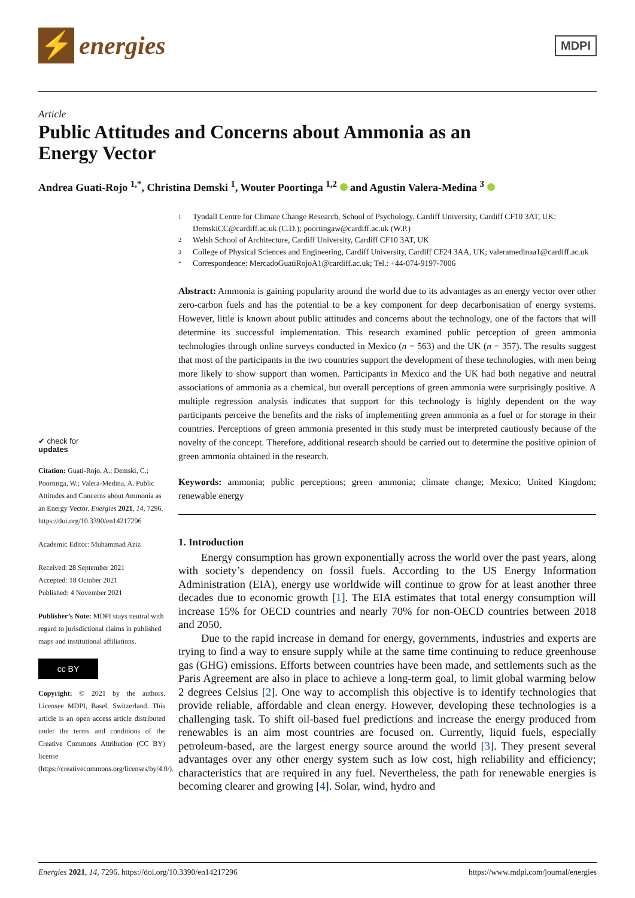⚡
energies
MDPI
Article
Public Attitudes and Concerns about Ammonia as an
Energy Vector
Andrea Guati-Rojo <sup>1,*</sup>, Christina Demski <sup>1</sup>, Wouter Poortinga <sup>1,2</sup> and Agustin Valera-Medina <sup>3</sup>
✔ check for
updates
Citation: Guati-Rojo, A.; Demski, C.; Poortinga, W.; Valera-Medina, A. Public Attitudes and Concerns about Ammonia as an Energy Vector. Energies 2021, 14, 7296. https://doi.org/10.3390/en14217296
Academic Editor: Muhammad Aziz
Received: 28 September 2021
Accepted: 18 October 2021
Published: 4 November 2021
Publisher’s Note: MDPI stays neutral with regard to jurisdictional claims in published maps and institutional affiliations.
cc BY
Copyright: © 2021 by the authors. Licensee MDPI, Basel, Switzerland. This article is an open access article distributed under the terms and conditions of the Creative Commons Attribution (CC BY) license (https://creativecommons.org/licenses/by/4.0/).
1 Tyndall Centre for Climate Change Research, School of Psychology, Cardiff University, Cardiff CF10 3AT, UK; DemskiCC@cardiff.ac.uk (C.D.); poortingaw@cardiff.ac.uk (W.P.)
2 Welsh School of Architecture, Cardiff University, Cardiff CF10 3AT, UK
3 College of Physical Sciences and Engineering, Cardiff University, Cardiff CF24 3AA, UK; valeramedinaa1@cardiff.ac.uk
* Correspondence: MercadoGuatiRojoA1@cardiff.ac.uk; Tel.: +44-074-9197-7006
Abstract: Ammonia is gaining popularity around the world due to its advantages as an energy vector over other zero-carbon fuels and has the potential to be a key component for deep decarbonisation of energy systems. However, little is known about public attitudes and concerns about the technology, one of the factors that will determine its successful implementation. This research examined public perception of green ammonia technologies through online surveys conducted in Mexico (n = 563) and the UK (n = 357). The results suggest that most of the participants in the two countries support the development of these technologies, with men being more likely to show support than women. Participants in Mexico and the UK had both negative and neutral associations of ammonia as a chemical, but overall perceptions of green ammonia were surprisingly positive. A multiple regression analysis indicates that support for this technology is highly dependent on the way participants perceive the benefits and the risks of implementing green ammonia as a fuel or for storage in their countries. Perceptions of green ammonia presented in this study must be interpreted cautiously because of the novelty of the concept. Therefore, additional research should be carried out to determine the positive opinion of green ammonia obtained in the research.
Keywords: ammonia; public perceptions; green ammonia; climate change; Mexico; United Kingdom; renewable energy
1. Introduction
Energy consumption has grown exponentially across the world over the past years, along with society’s dependency on fossil fuels. According to the US Energy Information Administration (EIA), energy use worldwide will continue to grow for at least another three decades due to economic growth [1]. The EIA estimates that total energy consumption will increase 15% for OECD countries and nearly 70% for non-OECD countries between 2018 and 2050.
Due to the rapid increase in demand for energy, governments, industries and experts are trying to find a way to ensure supply while at the same time continuing to reduce greenhouse gas (GHG) emissions. Efforts between countries have been made, and settlements such as the Paris Agreement are also in place to achieve a long-term goal, to limit global warming below 2 degrees Celsius [2]. One way to accomplish this objective is to identify technologies that provide reliable, affordable and clean energy. However, developing these technologies is a challenging task. To shift oil-based fuel predictions and increase the energy produced from renewables is an aim most countries are focused on. Currently, liquid fuels, especially petroleum-based, are the largest energy source around the world [3]. They present several advantages over any other energy system such as low cost, high reliability and efficiency; characteristics that are required in any fuel. Nevertheless, the path for renewable energies is becoming clearer and growing [4]. Solar, wind, hydro and
Energies 2021, 14, 7296. https://doi.org/10.3390/en14217296 https://www.mdpi.com/journal/energies